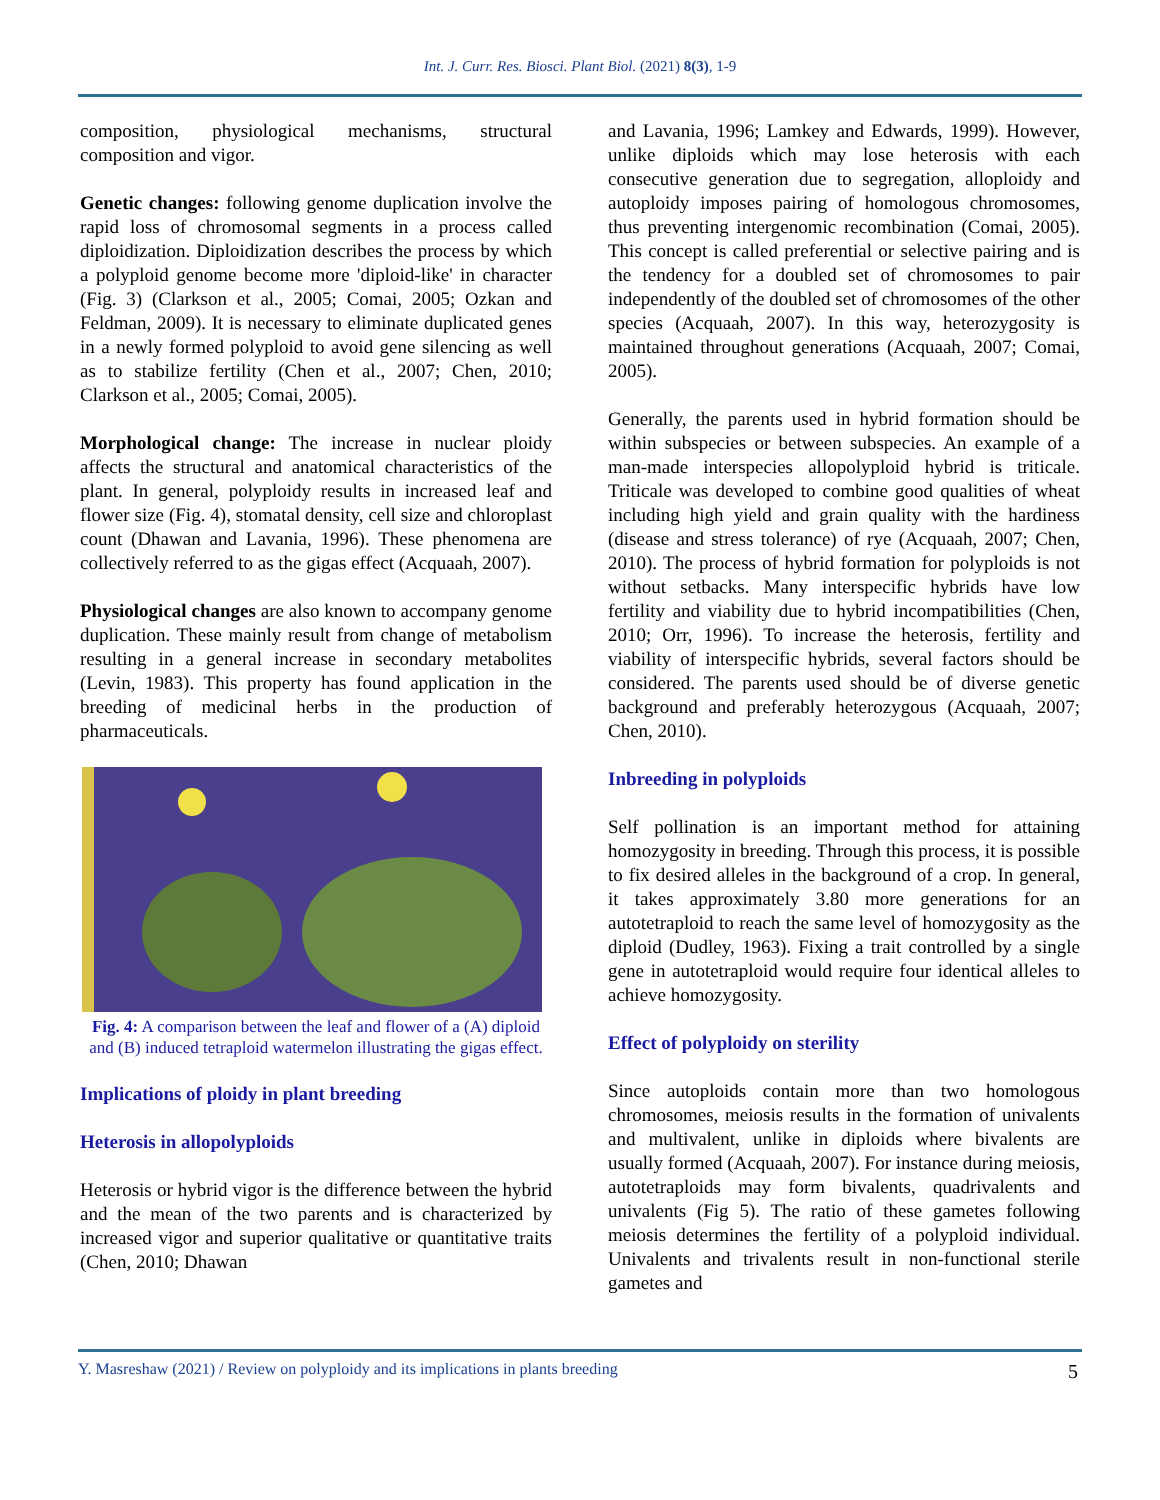Int. J. Curr. Res. Biosci. Plant Biol. (2021) 8(3), 1-9
composition, physiological mechanisms, structural composition and vigor.
Genetic changes: following genome duplication involve the rapid loss of chromosomal segments in a process called diploidization. Diploidization describes the process by which a polyploid genome become more 'diploid-like' in character (Fig. 3) (Clarkson et al., 2005; Comai, 2005; Ozkan and Feldman, 2009). It is necessary to eliminate duplicated genes in a newly formed polyploid to avoid gene silencing as well as to stabilize fertility (Chen et al., 2007; Chen, 2010; Clarkson et al., 2005; Comai, 2005).
Morphological change: The increase in nuclear ploidy affects the structural and anatomical characteristics of the plant. In general, polyploidy results in increased leaf and flower size (Fig. 4), stomatal density, cell size and chloroplast count (Dhawan and Lavania, 1996). These phenomena are collectively referred to as the gigas effect (Acquaah, 2007).
Physiological changes are also known to accompany genome duplication. These mainly result from change of metabolism resulting in a general increase in secondary metabolites (Levin, 1983). This property has found application in the breeding of medicinal herbs in the production of pharmaceuticals.
Fig. 4: A comparison between the leaf and flower of a (A) diploid and (B) induced tetraploid watermelon illustrating the gigas effect.
Implications of ploidy in plant breeding
Heterosis in allopolyploids
Heterosis or hybrid vigor is the difference between the hybrid and the mean of the two parents and is characterized by increased vigor and superior qualitative or quantitative traits (Chen, 2010; Dhawan
and Lavania, 1996; Lamkey and Edwards, 1999). However, unlike diploids which may lose heterosis with each consecutive generation due to segregation, alloploidy and autoploidy imposes pairing of homologous chromosomes, thus preventing intergenomic recombination (Comai, 2005). This concept is called preferential or selective pairing and is the tendency for a doubled set of chromosomes to pair independently of the doubled set of chromosomes of the other species (Acquaah, 2007). In this way, heterozygosity is maintained throughout generations (Acquaah, 2007; Comai, 2005).
Generally, the parents used in hybrid formation should be within subspecies or between subspecies. An example of a man-made interspecies allopolyploid hybrid is triticale. Triticale was developed to combine good qualities of wheat including high yield and grain quality with the hardiness (disease and stress tolerance) of rye (Acquaah, 2007; Chen, 2010). The process of hybrid formation for polyploids is not without setbacks. Many interspecific hybrids have low fertility and viability due to hybrid incompatibilities (Chen, 2010; Orr, 1996). To increase the heterosis, fertility and viability of interspecific hybrids, several factors should be considered. The parents used should be of diverse genetic background and preferably heterozygous (Acquaah, 2007; Chen, 2010).
Inbreeding in polyploids
Self pollination is an important method for attaining homozygosity in breeding. Through this process, it is possible to fix desired alleles in the background of a crop. In general, it takes approximately 3.80 more generations for an autotetraploid to reach the same level of homozygosity as the diploid (Dudley, 1963). Fixing a trait controlled by a single gene in autotetraploid would require four identical alleles to achieve homozygosity.
Effect of polyploidy on sterility
Since autoploids contain more than two homologous chromosomes, meiosis results in the formation of univalents and multivalent, unlike in diploids where bivalents are usually formed (Acquaah, 2007). For instance during meiosis, autotetraploids may form bivalents, quadrivalents and univalents (Fig 5). The ratio of these gametes following meiosis determines the fertility of a polyploid individual. Univalents and trivalents result in non-functional sterile gametes and
Y. Masreshaw (2021) / Review on polyploidy and its implications in plants breeding 5